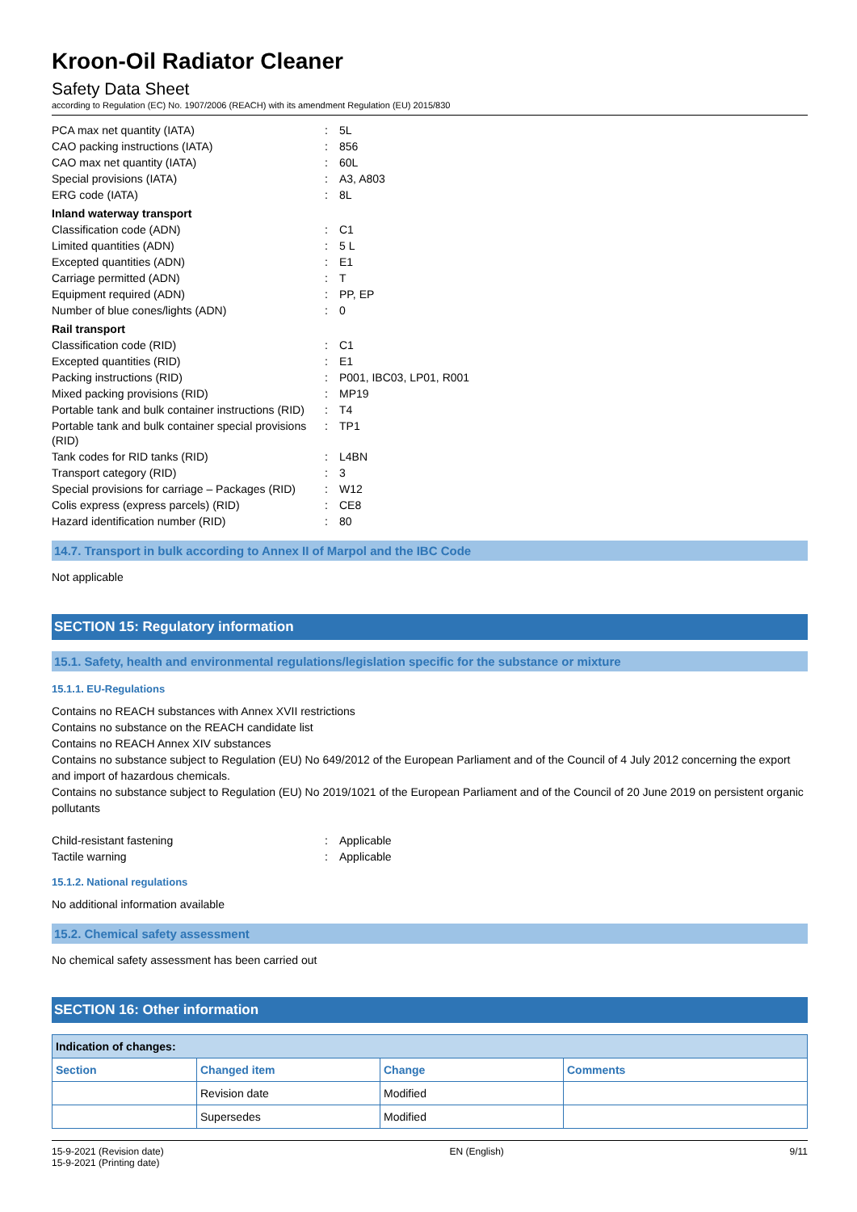Kroon-Oil Radiator Cleaner
Safety Data Sheet
according to Regulation (EC) No. 1907/2006 (REACH) with its amendment Regulation (EU) 2015/830
| PCA max net quantity (IATA) | : | 5L |
| CAO packing instructions (IATA) | : | 856 |
| CAO max net quantity (IATA) | : | 60L |
| Special provisions (IATA) | : | A3, A803 |
| ERG code (IATA) | : | 8L |
| Inland waterway transport | | |
| Classification code (ADN) | : | C1 |
| Limited quantities (ADN) | : | 5 L |
| Excepted quantities (ADN) | : | E1 |
| Carriage permitted (ADN) | : | T |
| Equipment required (ADN) | : | PP, EP |
| Number of blue cones/lights (ADN) | : | 0 |
| Rail transport | | |
| Classification code (RID) | : | C1 |
| Excepted quantities (RID) | : | E1 |
| Packing instructions (RID) | : | P001, IBC03, LP01, R001 |
| Mixed packing provisions (RID) | : | MP19 |
| Portable tank and bulk container instructions (RID) | : | T4 |
| Portable tank and bulk container special provisions (RID) | : | TP1 |
| Tank codes for RID tanks (RID) | : | L4BN |
| Transport category (RID) | : | 3 |
| Special provisions for carriage – Packages (RID) | : | W12 |
| Colis express (express parcels) (RID) | : | CE8 |
| Hazard identification number (RID) | : | 80 |
14.7. Transport in bulk according to Annex II of Marpol and the IBC Code
Not applicable
SECTION 15: Regulatory information
15.1. Safety, health and environmental regulations/legislation specific for the substance or mixture
15.1.1. EU-Regulations
Contains no REACH substances with Annex XVII restrictions
Contains no substance on the REACH candidate list
Contains no REACH Annex XIV substances
Contains no substance subject to Regulation (EU) No 649/2012 of the European Parliament and of the Council of 4 July 2012 concerning the export and import of hazardous chemicals.
Contains no substance subject to Regulation (EU) No 2019/1021 of the European Parliament and of the Council of 20 June 2019 on persistent organic pollutants
| Child-resistant fastening | : | Applicable |
| Tactile warning | : | Applicable |
15.1.2. National regulations
No additional information available
15.2. Chemical safety assessment
No chemical safety assessment has been carried out
SECTION 16: Other information
| Indication of changes: | | | |
| --- | --- | --- | --- |
| Section | Changed item | Change | Comments |
| | Revision date | Modified | |
| | Supersedes | Modified | |
15-9-2021 (Revision date)
15-9-2021 (Printing date)
EN (English) 9/11